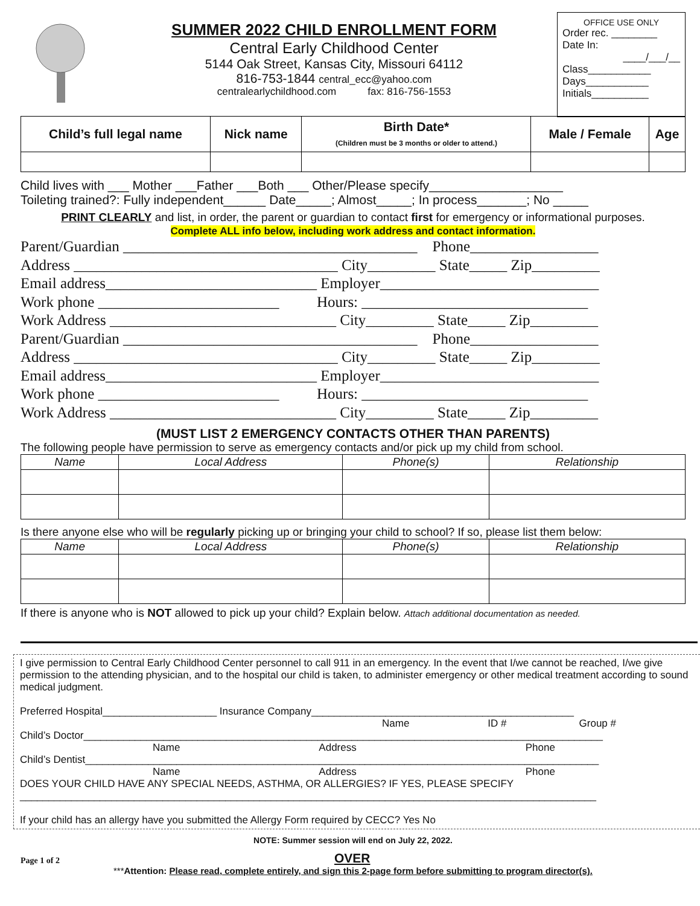SUMMER 2022 CHILD ENROLLMENT FORM
Central Early Childhood Center
5144 Oak Street, Kansas City, Missouri 64112
816-753-1844 central_ecc@yahoo.com
centralearlychildhood.com fax: 816-756-1553
OFFICE USE ONLY
Order rec. ________
Date In:
____/___/__
Class___________
Days___________
Initials__________
| Child’s full legal name | Nick name | Birth Date* (Children must be 3 months or older to attend.) | Male / Female | Age |
| --- | --- | --- | --- | --- |
Child lives with ___ Mother ___Father ___Both ___ Other/Please specify___________________
Toileting trained?: Fully independent______ Date_____; Almost_____; In process_______; No _____
PRINT CLEARLY and list, in order, the parent or guardian to contact first for emergency or informational purposes.
Complete ALL info below, including work address and contact information.
Parent/Guardian _______________________________________ Phone_________________ Address ___________________________________ City_________ State_____ Zip_________ Email address____________________________ Employer_____________________________ Work phone ________________________ Hours: ______________________________ Work Address ______________________________ City_________ State_____ Zip_________ Parent/Guardian _______________________________________ Phone_________________ Address ___________________________________ City_________ State_____ Zip_________ Email address____________________________ Employer_____________________________ Work phone ________________________ Hours: ______________________________ Work Address ______________________________ City_________ State_____ Zip_________
(MUST LIST 2 EMERGENCY CONTACTS OTHER THAN PARENTS)
The following people have permission to serve as emergency contacts and/or pick up my child from school.
| Name | Local Address | Phone(s) | Relationship |
| --- | --- | --- | --- |
Is there anyone else who will be regularly picking up or bringing your child to school? If so, please list them below:
| Name | Local Address | Phone(s) | Relationship |
| --- | --- | --- | --- |
If there is anyone who is NOT allowed to pick up your child? Explain below. Attach additional documentation as needed.
I give permission to Central Early Childhood Center personnel to call 911 in an emergency. In the event that I/we cannot be reached, I/we give permission to the attending physician, and to the hospital our child is taken, to administer emergency or other medical treatment according to sound medical judgment.
Preferred Hospital____________________ Insurance Company______________________________________________
Name ID # Group #
Child’s Doctor___________________________________________________________________________________________
Name Address Phone
Child’s Dentist__________________________________________________________________________________________
Name Address Phone
DOES YOUR CHILD HAVE ANY SPECIAL NEEDS, ASTHMA, OR ALLERGIES? IF YES, PLEASE SPECIFY
_____________________________________________________________________________________________________
If your child has an allergy have you submitted the Allergy Form required by CECC? Yes No
NOTE: Summer session will end on July 22, 2022.
Page 1 of 2 OVER
***Attention: Please read, complete entirely, and sign this 2-page form before submitting to program director(s).